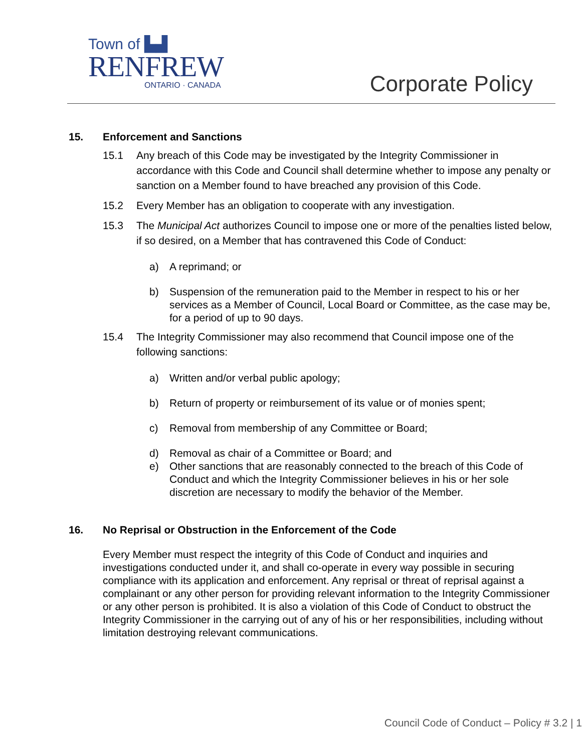Town of ▙▟
RENFREW
ONTARIO · CANADA
Corporate Policy
15. Enforcement and Sanctions
15.1 Any breach of this Code may be investigated by the Integrity Commissioner in accordance with this Code and Council shall determine whether to impose any penalty or sanction on a Member found to have breached any provision of this Code.
15.2 Every Member has an obligation to cooperate with any investigation.
15.3 The Municipal Act authorizes Council to impose one or more of the penalties listed below, if so desired, on a Member that has contravened this Code of Conduct:
a) A reprimand; or
b) Suspension of the remuneration paid to the Member in respect to his or her services as a Member of Council, Local Board or Committee, as the case may be, for a period of up to 90 days.
15.4 The Integrity Commissioner may also recommend that Council impose one of the following sanctions:
a) Written and/or verbal public apology;
b) Return of property or reimbursement of its value or of monies spent;
c) Removal from membership of any Committee or Board;
d) Removal as chair of a Committee or Board; and
e) Other sanctions that are reasonably connected to the breach of this Code of Conduct and which the Integrity Commissioner believes in his or her sole discretion are necessary to modify the behavior of the Member.
16. No Reprisal or Obstruction in the Enforcement of the Code
Every Member must respect the integrity of this Code of Conduct and inquiries and investigations conducted under it, and shall co-operate in every way possible in securing compliance with its application and enforcement. Any reprisal or threat of reprisal against a complainant or any other person for providing relevant information to the Integrity Commissioner or any other person is prohibited. It is also a violation of this Code of Conduct to obstruct the Integrity Commissioner in the carrying out of any of his or her responsibilities, including without limitation destroying relevant communications.
Council Code of Conduct – Policy # 3.2 | 1